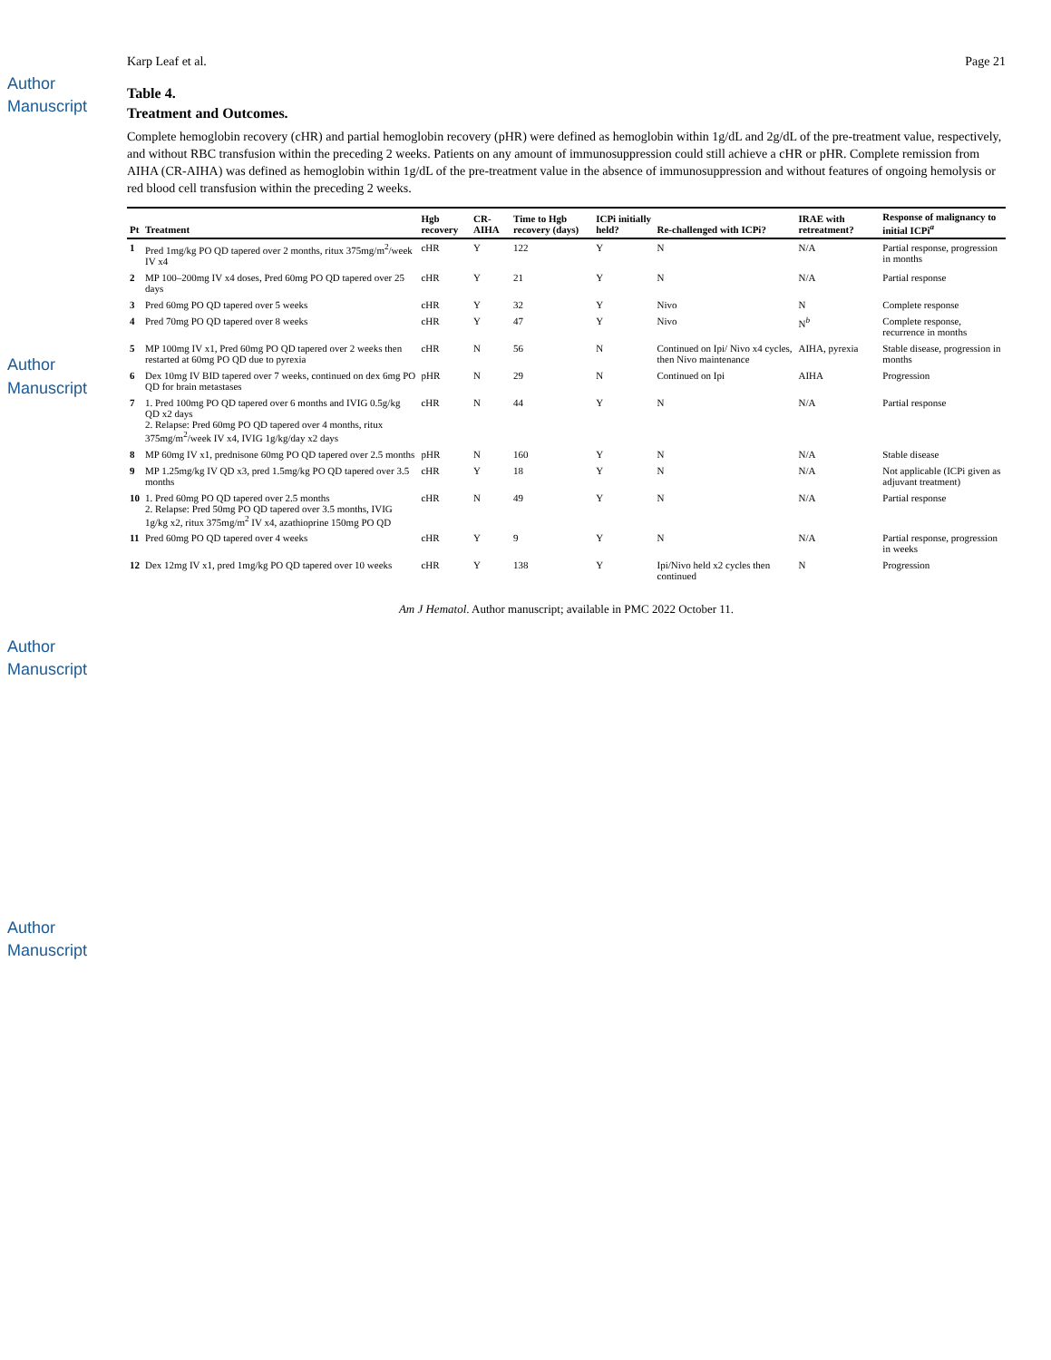Author Manuscript
Author Manuscript
Author Manuscript
Author Manuscript
Karp Leaf et al. Page 21
Table 4.
Treatment and Outcomes.
Complete hemoglobin recovery (cHR) and partial hemoglobin recovery (pHR) were defined as hemoglobin within 1g/dL and 2g/dL of the pre-treatment value, respectively, and without RBC transfusion within the preceding 2 weeks. Patients on any amount of immunosuppression could still achieve a cHR or pHR. Complete remission from AIHA (CR-AIHA) was defined as hemoglobin within 1g/dL of the pre-treatment value in the absence of immunosuppression and without features of ongoing hemolysis or red blood cell transfusion within the preceding 2 weeks.
| Pt | Treatment | Hgb recovery | CR-AIHA | Time to Hgb recovery (days) | ICPi initially held? | Re-challenged with ICPi? | IRAE with retreatment? | Response of malignancy to initial ICPi<sup>a</sup> |
| --- | --- | --- | --- | --- | --- | --- | --- | --- |
| 1 | Pred 1mg/kg PO QD tapered over 2 months, ritux 375mg/m<sup>2</sup>/week IV x4 | cHR | Y | 122 | Y | N | N/A | Partial response, progression in months |
| 2 | MP 100–200mg IV x4 doses, Pred 60mg PO QD tapered over 25 days | cHR | Y | 21 | Y | N | N/A | Partial response |
| 3 | Pred 60mg PO QD tapered over 5 weeks | cHR | Y | 32 | Y | Nivo | N | Complete response |
| 4 | Pred 70mg PO QD tapered over 8 weeks | cHR | Y | 47 | Y | Nivo | N<sup>b</sup> | Complete response, recurrence in months |
| 5 | MP 100mg IV x1, Pred 60mg PO QD tapered over 2 weeks then restarted at 60mg PO QD due to pyrexia | cHR | N | 56 | N | Continued on Ipi/ Nivo x4 cycles, then Nivo maintenance | AIHA, pyrexia | Stable disease, progression in months |
| 6 | Dex 10mg IV BID tapered over 7 weeks, continued on dex 6mg PO QD for brain metastases | pHR | N | 29 | N | Continued on Ipi | AIHA | Progression |
| 7 | 1. Pred 100mg PO QD tapered over 6 months and IVIG 0.5g/kg QD x2 days 2. Relapse: Pred 60mg PO QD tapered over 4 months, ritux 375mg/m<sup>2</sup>/week IV x4, IVIG 1g/kg/day x2 days | cHR | N | 44 | Y | N | N/A | Partial response |
| 8 | MP 60mg IV x1, prednisone 60mg PO QD tapered over 2.5 months | pHR | N | 160 | Y | N | N/A | Stable disease |
| 9 | MP 1.25mg/kg IV QD x3, pred 1.5mg/kg PO QD tapered over 3.5 months | cHR | Y | 18 | Y | N | N/A | Not applicable (ICPi given as adjuvant treatment) |
| 10 | 1. Pred 60mg PO QD tapered over 2.5 months 2. Relapse: Pred 50mg PO QD tapered over 3.5 months, IVIG 1g/kg x2, ritux 375mg/m<sup>2</sup> IV x4, azathioprine 150mg PO QD | cHR | N | 49 | Y | N | N/A | Partial response |
| 11 | Pred 60mg PO QD tapered over 4 weeks | cHR | Y | 9 | Y | N | N/A | Partial response, progression in weeks |
| 12 | Dex 12mg IV x1, pred 1mg/kg PO QD tapered over 10 weeks | cHR | Y | 138 | Y | Ipi/Nivo held x2 cycles then continued | N | Progression |
Am J Hematol. Author manuscript; available in PMC 2022 October 11.